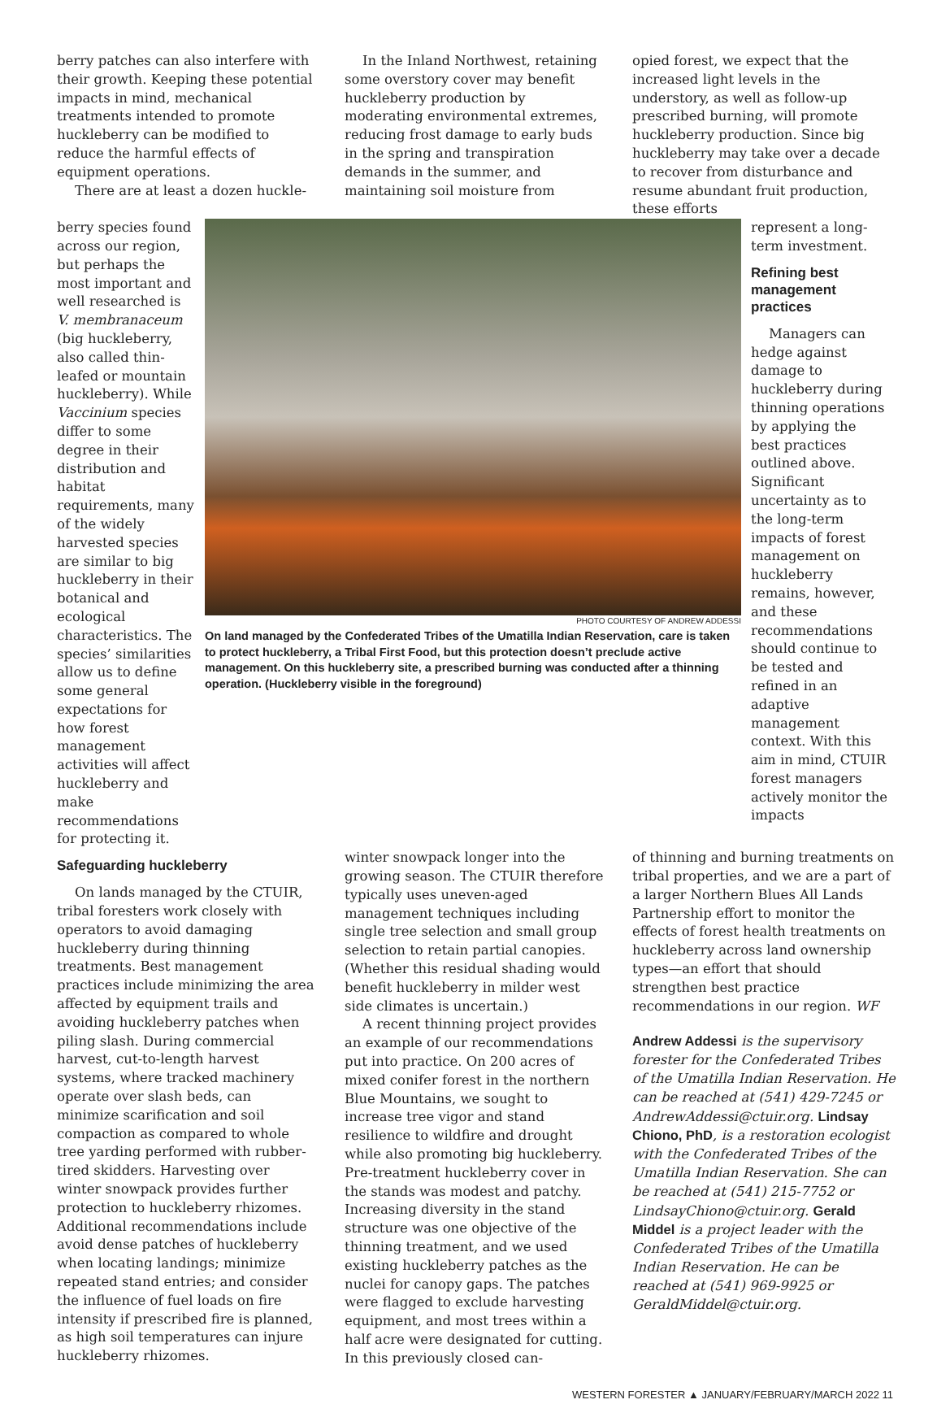berry patches can also interfere with their growth. Keeping these potential impacts in mind, mechanical treatments intended to promote huckleberry can be modified to reduce the harmful effects of equipment operations.
There are at least a dozen huckle-
In the Inland Northwest, retaining some overstory cover may benefit huckleberry production by moderating environmental extremes, reducing frost damage to early buds in the spring and transpiration demands in the summer, and maintaining soil moisture from
opied forest, we expect that the increased light levels in the understory, as well as follow-up prescribed burning, will promote huckleberry production. Since big huckleberry may take over a decade to recover from disturbance and resume abundant fruit production, these efforts
berry species found across our region, but perhaps the most important and well researched is V. membranaceum (big huckleberry, also called thin-leafed or mountain huckleberry). While Vaccinium species differ to some degree in their distribution and habitat requirements, many of the widely harvested species are similar to big huckleberry in their botanical and ecological characteristics. The species’ similarities allow us to define some general expectations for how forest management activities will affect huckleberry and make recommendations for protecting it.
PHOTO COURTESY OF ANDREW ADDESSI
On land managed by the Confederated Tribes of the Umatilla Indian Reservation, care is taken to protect huckleberry, a Tribal First Food, but this protection doesn’t preclude active management. On this huckleberry site, a prescribed burning was conducted after a thinning operation. (Huckleberry visible in the foreground)
represent a long-term investment.
Refining best management practices
Managers can hedge against damage to huckleberry during thinning operations by applying the best practices outlined above. Significant uncertainty as to the long-term impacts of forest management on huckleberry remains, however, and these recommendations should continue to be tested and refined in an adaptive management context. With this aim in mind, CTUIR forest managers actively monitor the impacts
Safeguarding huckleberry
On lands managed by the CTUIR, tribal foresters work closely with operators to avoid damaging huckleberry during thinning treatments. Best management practices include minimizing the area affected by equipment trails and avoiding huckleberry patches when piling slash. During commercial harvest, cut-to-length harvest systems, where tracked machinery operate over slash beds, can minimize scarification and soil compaction as compared to whole tree yarding performed with rubber-tired skidders. Harvesting over winter snowpack provides further protection to huckleberry rhizomes. Additional recommendations include avoid dense patches of huckleberry when locating landings; minimize repeated stand entries; and consider the influence of fuel loads on fire intensity if prescribed fire is planned, as high soil temperatures can injure huckleberry rhizomes.
winter snowpack longer into the growing season. The CTUIR therefore typically uses uneven-aged management techniques including single tree selection and small group selection to retain partial canopies. (Whether this residual shading would benefit huckleberry in milder west side climates is uncertain.)
A recent thinning project provides an example of our recommendations put into practice. On 200 acres of mixed conifer forest in the northern Blue Mountains, we sought to increase tree vigor and stand resilience to wildfire and drought while also promoting big huckleberry. Pre-treatment huckleberry cover in the stands was modest and patchy. Increasing diversity in the stand structure was one objective of the thinning treatment, and we used existing huckleberry patches as the nuclei for canopy gaps. The patches were flagged to exclude harvesting equipment, and most trees within a half acre were designated for cutting. In this previously closed can-
of thinning and burning treatments on tribal properties, and we are a part of a larger Northern Blues All Lands Partnership effort to monitor the effects of forest health treatments on huckleberry across land ownership types—an effort that should strengthen best practice recommendations in our region. WF
Andrew Addessi is the supervisory forester for the Confederated Tribes of the Umatilla Indian Reservation. He can be reached at (541) 429-7245 or AndrewAddessi@ctuir.org. Lindsay Chiono, PhD, is a restoration ecologist with the Confederated Tribes of the Umatilla Indian Reservation. She can be reached at (541) 215-7752 or LindsayChiono@ctuir.org. Gerald Middel is a project leader with the Confederated Tribes of the Umatilla Indian Reservation. He can be reached at (541) 969-9925 or GeraldMiddel@ctuir.org.
WESTERN FORESTER ▲ JANUARY/FEBRUARY/MARCH 2022 11